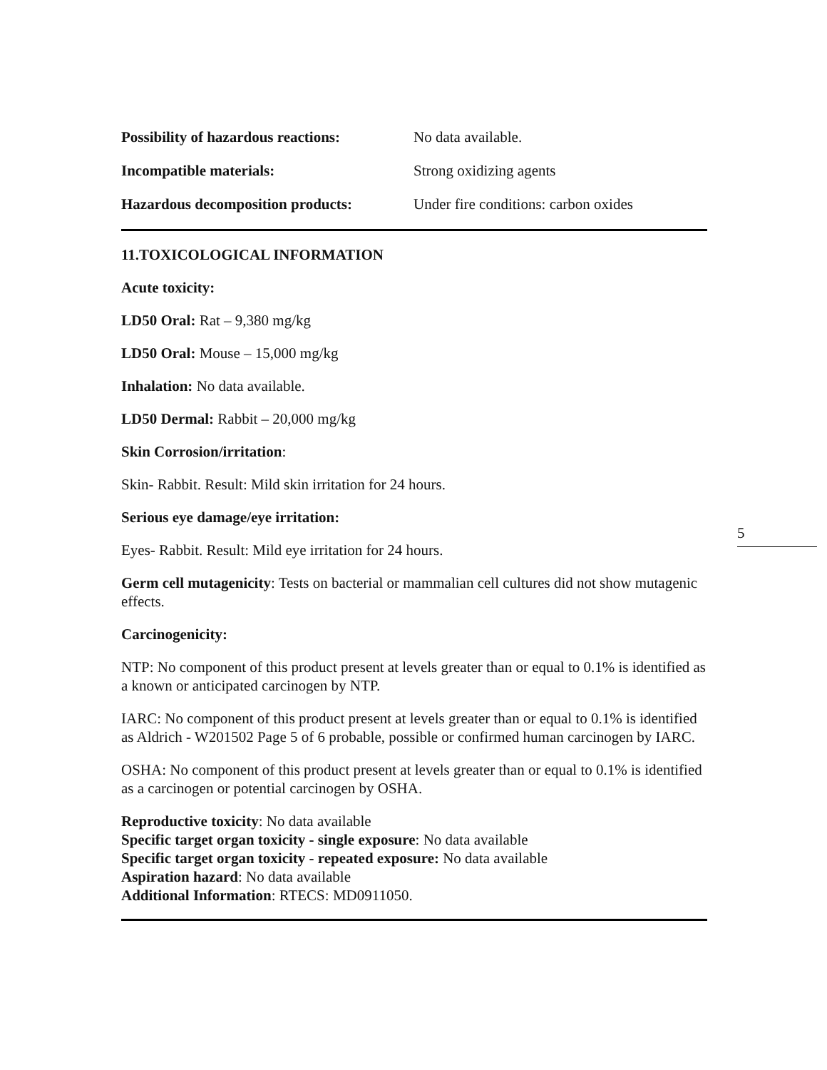Possibility of hazardous reactions:
No data available.
Incompatible materials: Strong oxidizing agents
Hazardous decomposition products:
Under fire conditions: carbon oxides
11.TOXICOLOGICAL INFORMATION
Acute toxicity:
LD50 Oral: Rat – 9,380 mg/kg
LD50 Oral: Mouse – 15,000 mg/kg
Inhalation: No data available.
LD50 Dermal: Rabbit – 20,000 mg/kg
Skin Corrosion/irritation:
Skin- Rabbit. Result: Mild skin irritation for 24 hours.
Serious eye damage/eye irritation:
Eyes- Rabbit. Result: Mild eye irritation for 24 hours.
Germ cell mutagenicity: Tests on bacterial or mammalian cell cultures did not show mutagenic effects.
Carcinogenicity:
NTP: No component of this product present at levels greater than or equal to 0.1% is identified as a known or anticipated carcinogen by NTP.
IARC: No component of this product present at levels greater than or equal to 0.1% is identified as Aldrich - W201502 Page 5 of 6 probable, possible or confirmed human carcinogen by IARC.
OSHA: No component of this product present at levels greater than or equal to 0.1% is identified as a carcinogen or potential carcinogen by OSHA.
Reproductive toxicity: No data available
Specific target organ toxicity - single exposure: No data available
Specific target organ toxicity - repeated exposure: No data available
Aspiration hazard: No data available
Additional Information: RTECS: MD0911050.
5